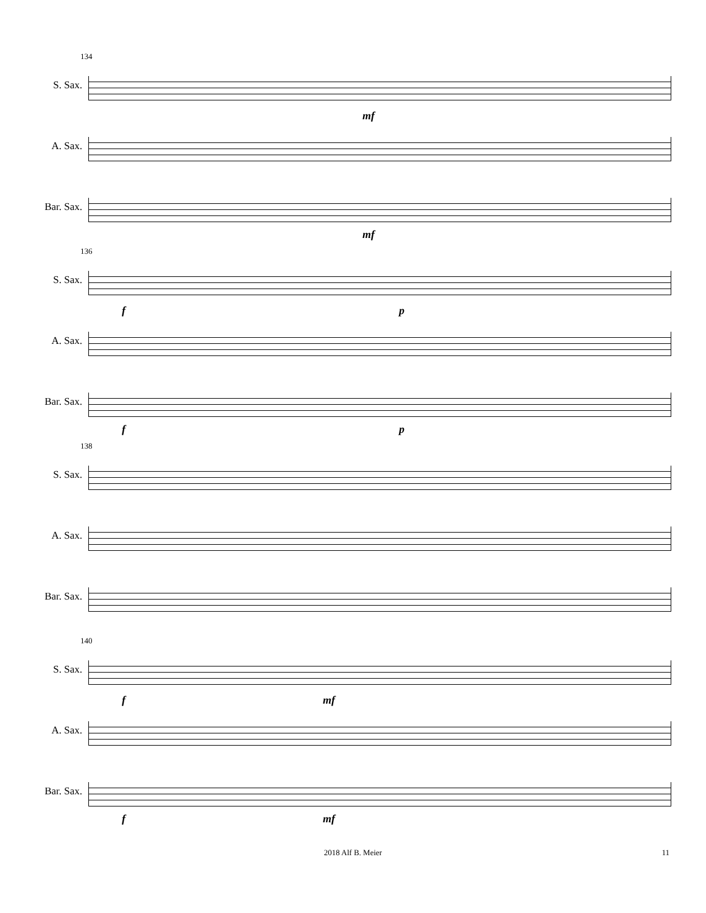134
S. Sax.
mf
A. Sax.
Bar. Sax.
mf
136
S. Sax.
f p
A. Sax.
Bar. Sax.
f p
138
S. Sax.
A. Sax.
Bar. Sax.
140
S. Sax.
f mf
A. Sax.
Bar. Sax.
f mf
2018 Alf B. Meier 11